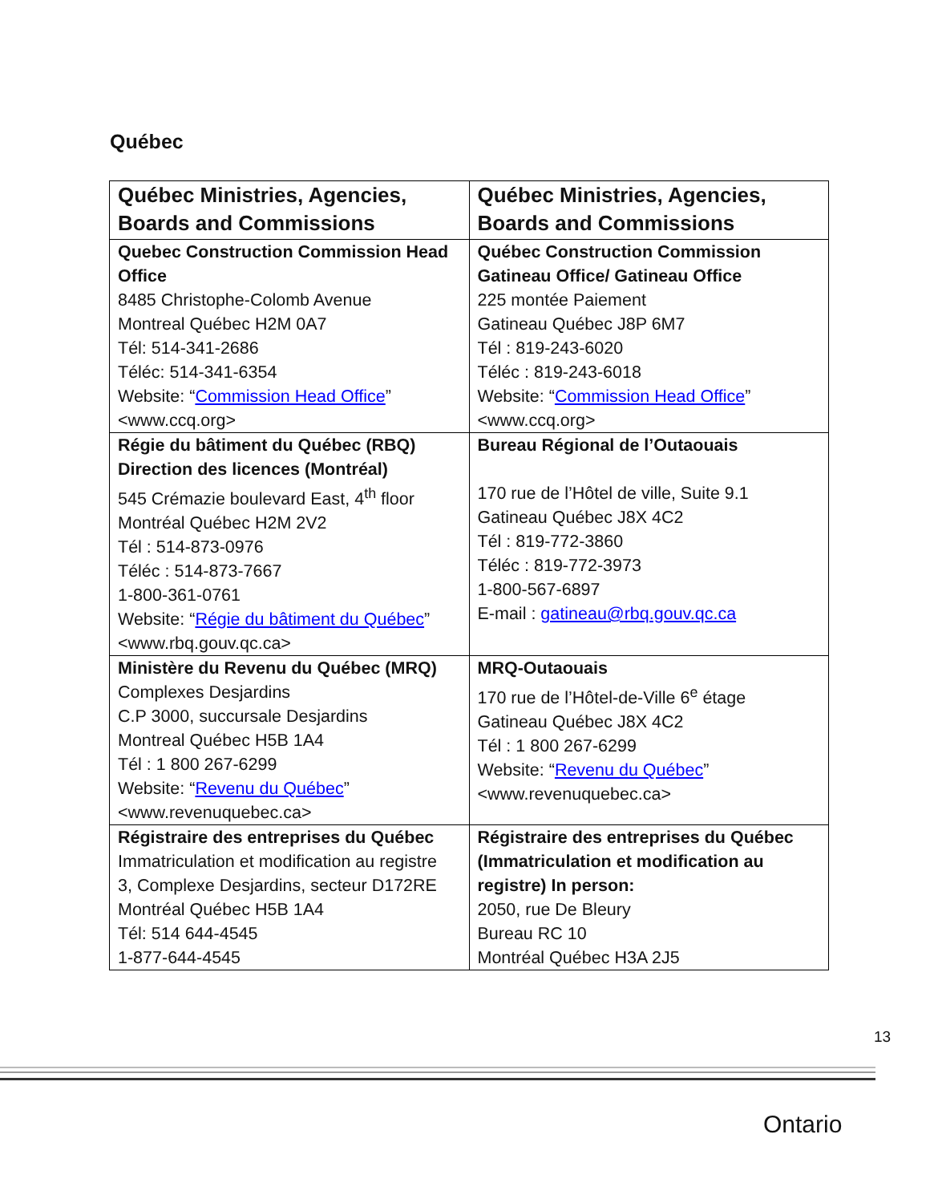Québec
| Québec Ministries, Agencies, Boards and Commissions | Québec Ministries, Agencies, Boards and Commissions |
| --- | --- |
| Quebec Construction Commission Head Office 8485 Christophe-Colomb Avenue Montreal Québec H2M 0A7 Tél: 514-341-2686 Téléc: 514-341-6354 Website: “ Commission Head Office ” <www.ccq.org> | Québec Construction Commission Gatineau Office/ Gatineau Office 225 montée Paiement Gatineau Québec J8P 6M7 Tél : 819-243-6020 Téléc : 819-243-6018 Website: “ Commission Head Office ” <www.ccq.org> |
| Régie du bâtiment du Québec (RBQ) Direction des licences (Montréal) 545 Crémazie boulevard East, 4<sup>th</sup> floor Montréal Québec H2M 2V2 Tél : 514-873-0976 Téléc : 514-873-7667 1-800-361-0761 Website: “ Régie du bâtiment du Québec ” <www.rbq.gouv.qc.ca> | Bureau Régional de l’Outaouais 170 rue de l’Hôtel de ville, Suite 9.1 Gatineau Québec J8X 4C2 Tél : 819-772-3860 Téléc : 819-772-3973 1-800-567-6897 E-mail : gatineau@rbq.gouv.qc.ca |
| Ministère du Revenu du Québec (MRQ) Complexes Desjardins C.P 3000, succursale Desjardins Montreal Québec H5B 1A4 Tél : 1 800 267-6299 Website: “ Revenu du Québec ” <www.revenuquebec.ca> | MRQ-Outaouais 170 rue de l’Hôtel-de-Ville 6<sup>e</sup> étage Gatineau Québec J8X 4C2 Tél : 1 800 267-6299 Website: “ Revenu du Québec ” <www.revenuquebec.ca> |
| Régistraire des entreprises du Québec Immatriculation et modification au registre 3, Complexe Desjardins, secteur D172RE Montréal Québec H5B 1A4 Tél: 514 644-4545 1-877-644-4545 | Régistraire des entreprises du Québec (Immatriculation et modification au registre) In person: 2050, rue De Bleury Bureau RC 10 Montréal Québec H3A 2J5 |
13
Ontario